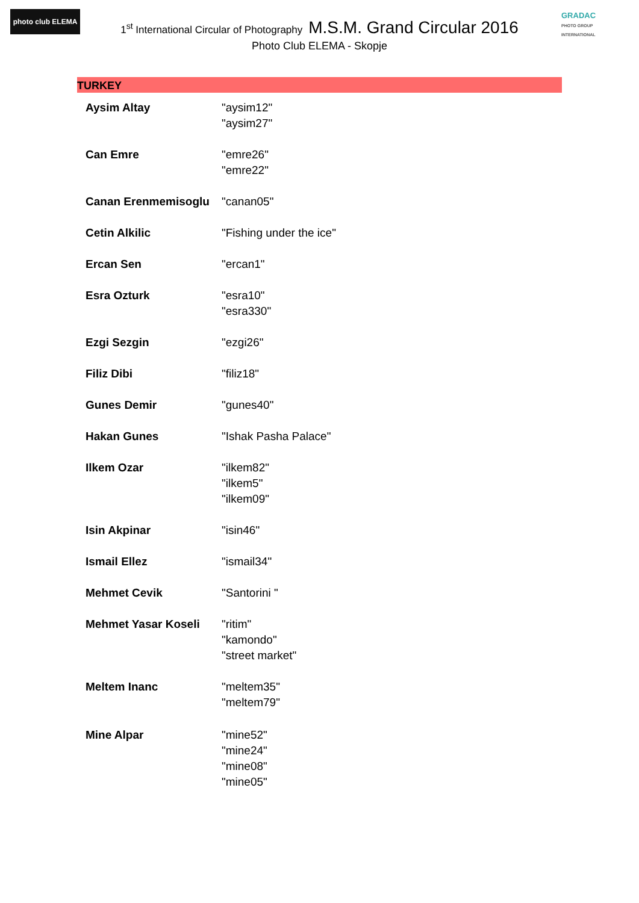photo club ELEMA
GRADAC
PHOTO GROUP INTERNATIONAL
1<sup>st</sup> International Circular of Photography M.S.M. Grand Circular 2016
Photo Club ELEMA - Skopje
TURKEY
| Aysim Altay | "aysim12" "aysim27" |
| Can Emre | "emre26" "emre22" |
| Canan Erenmemisoglu | "canan05" |
| Cetin Alkilic | "Fishing under the ice" |
| Ercan Sen | "ercan1" |
| Esra Ozturk | "esra10" "esra330" |
| Ezgi Sezgin | "ezgi26" |
| Filiz Dibi | "filiz18" |
| Gunes Demir | "gunes40" |
| Hakan Gunes | "Ishak Pasha Palace" |
| Ilkem Ozar | "ilkem82" "ilkem5" "ilkem09" |
| Isin Akpinar | "isin46" |
| Ismail Ellez | "ismail34" |
| Mehmet Cevik | "Santorini " |
| Mehmet Yasar Koseli | "ritim" "kamondo" "street market" |
| Meltem Inanc | "meltem35" "meltem79" |
| Mine Alpar | "mine52" "mine24" "mine08" "mine05" |